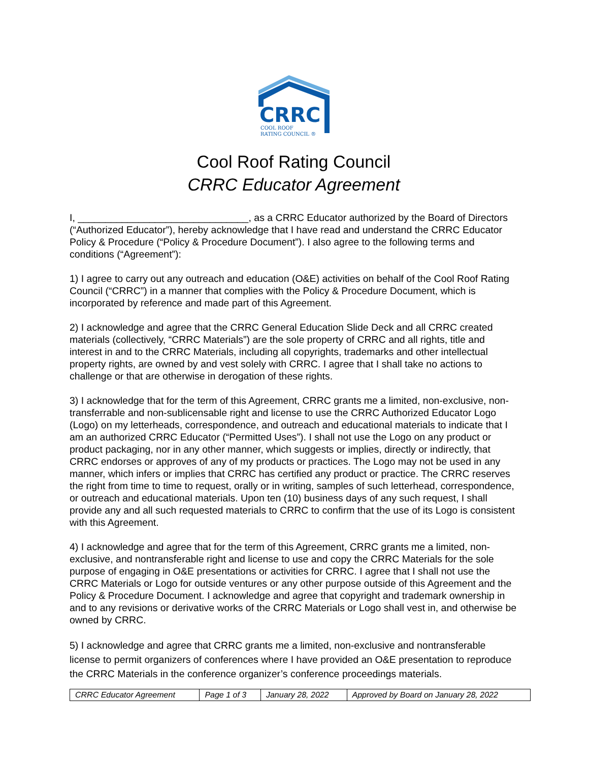CRRC
COOL ROOF
RATING COUNCIL ®
Cool Roof Rating Council
CRRC Educator Agreement
I, _______________________________, as a CRRC Educator authorized by the Board of Directors (“Authorized Educator”), hereby acknowledge that I have read and understand the CRRC Educator Policy & Procedure (“Policy & Procedure Document”). I also agree to the following terms and conditions (“Agreement”):
1) I agree to carry out any outreach and education (O&E) activities on behalf of the Cool Roof Rating Council (“CRRC”) in a manner that complies with the Policy & Procedure Document, which is incorporated by reference and made part of this Agreement.
2) I acknowledge and agree that the CRRC General Education Slide Deck and all CRRC created materials (collectively, “CRRC Materials”) are the sole property of CRRC and all rights, title and interest in and to the CRRC Materials, including all copyrights, trademarks and other intellectual property rights, are owned by and vest solely with CRRC. I agree that I shall take no actions to challenge or that are otherwise in derogation of these rights.
3) I acknowledge that for the term of this Agreement, CRRC grants me a limited, non-exclusive, non-transferrable and non-sublicensable right and license to use the CRRC Authorized Educator Logo (Logo) on my letterheads, correspondence, and outreach and educational materials to indicate that I am an authorized CRRC Educator (“Permitted Uses”). I shall not use the Logo on any product or product packaging, nor in any other manner, which suggests or implies, directly or indirectly, that CRRC endorses or approves of any of my products or practices. The Logo may not be used in any manner, which infers or implies that CRRC has certified any product or practice. The CRRC reserves the right from time to time to request, orally or in writing, samples of such letterhead, correspondence, or outreach and educational materials. Upon ten (10) business days of any such request, I shall provide any and all such requested materials to CRRC to confirm that the use of its Logo is consistent with this Agreement.
4) I acknowledge and agree that for the term of this Agreement, CRRC grants me a limited, non-exclusive, and nontransferable right and license to use and copy the CRRC Materials for the sole purpose of engaging in O&E presentations or activities for CRRC. I agree that I shall not use the CRRC Materials or Logo for outside ventures or any other purpose outside of this Agreement and the Policy & Procedure Document. I acknowledge and agree that copyright and trademark ownership in and to any revisions or derivative works of the CRRC Materials or Logo shall vest in, and otherwise be owned by CRRC.
5) I acknowledge and agree that CRRC grants me a limited, non-exclusive and nontransferable license to permit organizers of conferences where I have provided an O&E presentation to reproduce the CRRC Materials in the conference organizer’s conference proceedings materials.
| CRRC Educator Agreement | Page 1 of 3 | January 28, 2022 | Approved by Board on January 28, 2022 |